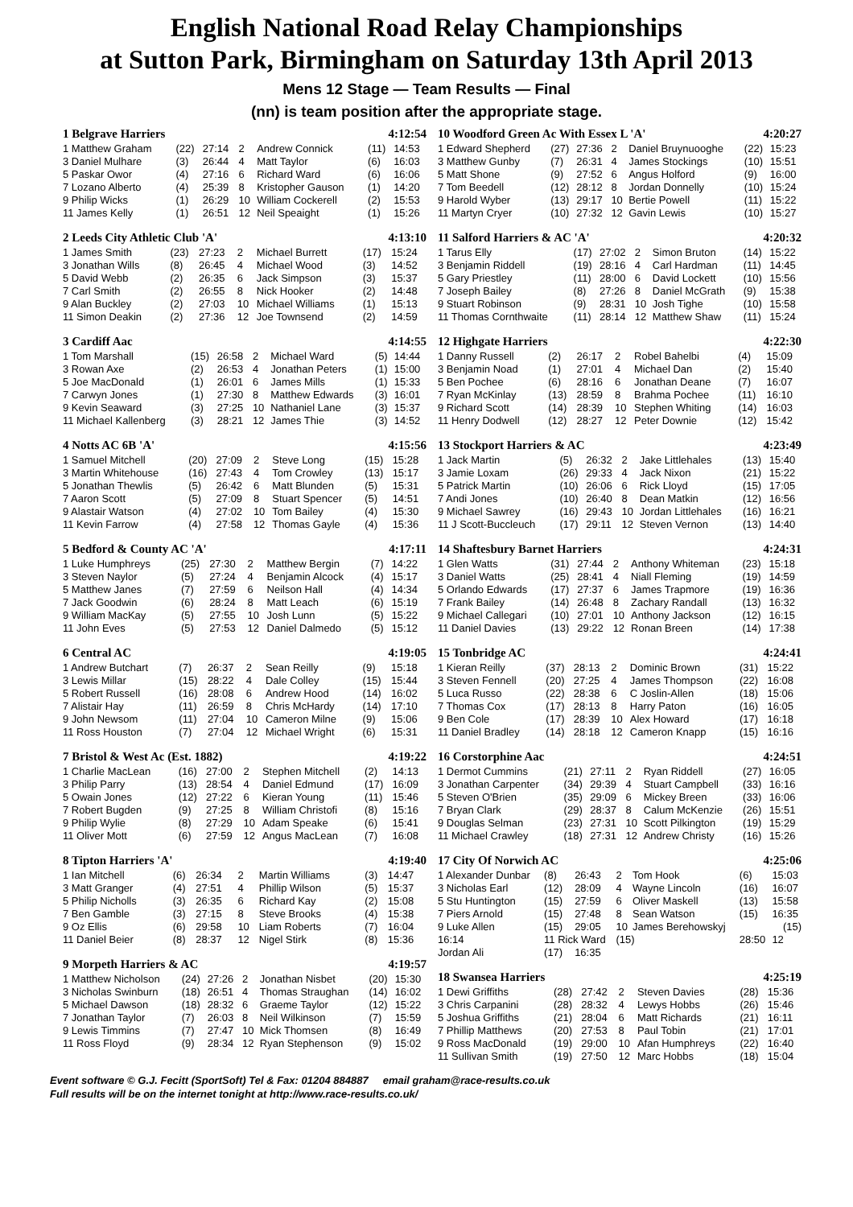English National Road Relay Championships
at Sutton Park, Birmingham on Saturday 13th April 2013
Mens 12 Stage — Team Results — Final
(nn) is team position after the appropriate stage.
| 1 Belgrave Harriers | | | | | 4:12:54 | |
| --- | --- | --- | --- | --- | --- | --- |
| 1 Matthew Graham | (22) | 27:14 | 2 | Andrew Connick | (11) | 14:53 |
| 3 Daniel Mulhare | (3) | 26:44 | 4 | Matt Taylor | (6) | 16:03 |
| 5 Paskar Owor | (4) | 27:16 | 6 | Richard Ward | (6) | 16:06 |
| 7 Lozano Alberto | (4) | 25:39 | 8 | Kristopher Gauson | (1) | 14:20 |
| 9 Philip Wicks | (1) | 26:29 | 10 | William Cockerell | (2) | 15:53 |
| 11 James Kelly | (1) | 26:51 | 12 | Neil Speaight | (1) | 15:26 |
| 2 Leeds City Athletic Club 'A' | | | | | 4:13:10 | |
| --- | --- | --- | --- | --- | --- | --- |
| 1 James Smith | (23) | 27:23 | 2 | Michael Burrett | (17) | 15:24 |
| 3 Jonathan Wills | (8) | 26:45 | 4 | Michael Wood | (3) | 14:52 |
| 5 David Webb | (2) | 26:35 | 6 | Jack Simpson | (3) | 15:37 |
| 7 Carl Smith | (2) | 26:55 | 8 | Nick Hooker | (2) | 14:48 |
| 9 Alan Buckley | (2) | 27:03 | 10 | Michael Williams | (1) | 15:13 |
| 11 Simon Deakin | (2) | 27:36 | 12 | Joe Townsend | (2) | 14:59 |
| 3 Cardiff Aac | | | | | 4:14:55 | |
| --- | --- | --- | --- | --- | --- | --- |
| 1 Tom Marshall | (15) | 26:58 | 2 | Michael Ward | (5) | 14:44 |
| 3 Rowan Axe | (2) | 26:53 | 4 | Jonathan Peters | (1) | 15:00 |
| 5 Joe MacDonald | (1) | 26:01 | 6 | James Mills | (1) | 15:33 |
| 7 Carwyn Jones | (1) | 27:30 | 8 | Matthew Edwards | (3) | 16:01 |
| 9 Kevin Seaward | (3) | 27:25 | 10 | Nathaniel Lane | (3) | 15:37 |
| 11 Michael Kallenberg | (3) | 28:21 | 12 | James Thie | (3) | 14:52 |
| 4 Notts AC 6B 'A' | | | | | 4:15:56 | |
| --- | --- | --- | --- | --- | --- | --- |
| 1 Samuel Mitchell | (20) | 27:09 | 2 | Steve Long | (15) | 15:28 |
| 3 Martin Whitehouse | (16) | 27:43 | 4 | Tom Crowley | (13) | 15:17 |
| 5 Jonathan Thewlis | (5) | 26:42 | 6 | Matt Blunden | (5) | 15:31 |
| 7 Aaron Scott | (5) | 27:09 | 8 | Stuart Spencer | (5) | 14:51 |
| 9 Alastair Watson | (4) | 27:02 | 10 | Tom Bailey | (4) | 15:30 |
| 11 Kevin Farrow | (4) | 27:58 | 12 | Thomas Gayle | (4) | 15:36 |
| 5 Bedford & County AC 'A' | | | | | 4:17:11 | |
| --- | --- | --- | --- | --- | --- | --- |
| 1 Luke Humphreys | (25) | 27:30 | 2 | Matthew Bergin | (7) | 14:22 |
| 3 Steven Naylor | (5) | 27:24 | 4 | Benjamin Alcock | (4) | 15:17 |
| 5 Matthew Janes | (7) | 27:59 | 6 | Neilson Hall | (4) | 14:34 |
| 7 Jack Goodwin | (6) | 28:24 | 8 | Matt Leach | (6) | 15:19 |
| 9 William MacKay | (5) | 27:55 | 10 | Josh Lunn | (5) | 15:22 |
| 11 John Eves | (5) | 27:53 | 12 | Daniel Dalmedo | (5) | 15:12 |
| 6 Central AC | | | | | 4:19:05 | |
| --- | --- | --- | --- | --- | --- | --- |
| 1 Andrew Butchart | (7) | 26:37 | 2 | Sean Reilly | (9) | 15:18 |
| 3 Lewis Millar | (15) | 28:22 | 4 | Dale Colley | (15) | 15:44 |
| 5 Robert Russell | (16) | 28:08 | 6 | Andrew Hood | (14) | 16:02 |
| 7 Alistair Hay | (11) | 26:59 | 8 | Chris McHardy | (14) | 17:10 |
| 9 John Newsom | (11) | 27:04 | 10 | Cameron Milne | (9) | 15:06 |
| 11 Ross Houston | (7) | 27:04 | 12 | Michael Wright | (6) | 15:31 |
| 7 Bristol & West Ac (Est. 1882) | | | | | 4:19:22 | |
| --- | --- | --- | --- | --- | --- | --- |
| 1 Charlie MacLean | (16) | 27:00 | 2 | Stephen Mitchell | (2) | 14:13 |
| 3 Philip Parry | (13) | 28:54 | 4 | Daniel Edmund | (17) | 16:09 |
| 5 Owain Jones | (12) | 27:22 | 6 | Kieran Young | (11) | 15:46 |
| 7 Robert Bugden | (9) | 27:25 | 8 | William Christofi | (8) | 15:16 |
| 9 Philip Wylie | (8) | 27:29 | 10 | Adam Speake | (6) | 15:41 |
| 11 Oliver Mott | (6) | 27:59 | 12 | Angus MacLean | (7) | 16:08 |
| 8 Tipton Harriers 'A' | | | | | 4:19:40 | |
| --- | --- | --- | --- | --- | --- | --- |
| 1 Ian Mitchell | (6) | 26:34 | 2 | Martin Williams | (3) | 14:47 |
| 3 Matt Granger | (4) | 27:51 | 4 | Phillip Wilson | (5) | 15:37 |
| 5 Philip Nicholls | (3) | 26:35 | 6 | Richard Kay | (2) | 15:08 |
| 7 Ben Gamble | (3) | 27:15 | 8 | Steve Brooks | (4) | 15:38 |
| 9 Oz Ellis | (6) | 29:58 | 10 | Liam Roberts | (7) | 16:04 |
| 11 Daniel Beier | (8) | 28:37 | 12 | Nigel Stirk | (8) | 15:36 |
| 9 Morpeth Harriers & AC | | | | | 4:19:57 | |
| --- | --- | --- | --- | --- | --- | --- |
| 1 Matthew Nicholson | (24) | 27:26 | 2 | Jonathan Nisbet | (20) | 15:30 |
| 3 Nicholas Swinburn | (18) | 26:51 | 4 | Thomas Straughan | (14) | 16:02 |
| 5 Michael Dawson | (18) | 28:32 | 6 | Graeme Taylor | (12) | 15:22 |
| 7 Jonathan Taylor | (7) | 26:03 | 8 | Neil Wilkinson | (7) | 15:59 |
| 9 Lewis Timmins | (7) | 27:47 | 10 | Mick Thomsen | (8) | 16:49 |
| 11 Ross Floyd | (9) | 28:34 | 12 | Ryan Stephenson | (9) | 15:02 |
| 10 Woodford Green Ac With Essex L 'A' | | | | | 4:20:27 | |
| --- | --- | --- | --- | --- | --- | --- |
| 1 Edward Shepherd | (27) | 27:36 | 2 | Daniel Bruynuooghe | (22) | 15:23 |
| 3 Matthew Gunby | (7) | 26:31 | 4 | James Stockings | (10) | 15:51 |
| 5 Matt Shone | (9) | 27:52 | 6 | Angus Holford | (9) | 16:00 |
| 7 Tom Beedell | (12) | 28:12 | 8 | Jordan Donnelly | (10) | 15:24 |
| 9 Harold Wyber | (13) | 29:17 | 10 | Bertie Powell | (11) | 15:22 |
| 11 Martyn Cryer | (10) | 27:32 | 12 | Gavin Lewis | (10) | 15:27 |
| 11 Salford Harriers & AC 'A' | | | | | 4:20:32 | |
| --- | --- | --- | --- | --- | --- | --- |
| 1 Tarus Elly | (17) | 27:02 | 2 | Simon Bruton | (14) | 15:22 |
| 3 Benjamin Riddell | (19) | 28:16 | 4 | Carl Hardman | (11) | 14:45 |
| 5 Gary Priestley | (11) | 28:00 | 6 | David Lockett | (10) | 15:56 |
| 7 Joseph Bailey | (8) | 27:26 | 8 | Daniel McGrath | (9) | 15:38 |
| 9 Stuart Robinson | (9) | 28:31 | 10 | Josh Tighe | (10) | 15:58 |
| 11 Thomas Cornthwaite | (11) | 28:14 | 12 | Matthew Shaw | (11) | 15:24 |
| 12 Highgate Harriers | | | | | 4:22:30 | |
| --- | --- | --- | --- | --- | --- | --- |
| 1 Danny Russell | (2) | 26:17 | 2 | Robel Bahelbi | (4) | 15:09 |
| 3 Benjamin Noad | (1) | 27:01 | 4 | Michael Dan | (2) | 15:40 |
| 5 Ben Pochee | (6) | 28:16 | 6 | Jonathan Deane | (7) | 16:07 |
| 7 Ryan McKinlay | (13) | 28:59 | 8 | Brahma Pochee | (11) | 16:10 |
| 9 Richard Scott | (14) | 28:39 | 10 | Stephen Whiting | (14) | 16:03 |
| 11 Henry Dodwell | (12) | 28:27 | 12 | Peter Downie | (12) | 15:42 |
| 13 Stockport Harriers & AC | | | | | 4:23:49 | |
| --- | --- | --- | --- | --- | --- | --- |
| 1 Jack Martin | (5) | 26:32 | 2 | Jake Littlehales | (13) | 15:40 |
| 3 Jamie Loxam | (26) | 29:33 | 4 | Jack Nixon | (21) | 15:22 |
| 5 Patrick Martin | (10) | 26:06 | 6 | Rick Lloyd | (15) | 17:05 |
| 7 Andi Jones | (10) | 26:40 | 8 | Dean Matkin | (12) | 16:56 |
| 9 Michael Sawrey | (16) | 29:43 | 10 | Jordan Littlehales | (16) | 16:21 |
| 11 J Scott-Buccleuch | (17) | 29:11 | 12 | Steven Vernon | (13) | 14:40 |
| 14 Shaftesbury Barnet Harriers | | | | | 4:24:31 | |
| --- | --- | --- | --- | --- | --- | --- |
| 1 Glen Watts | (31) | 27:44 | 2 | Anthony Whiteman | (23) | 15:18 |
| 3 Daniel Watts | (25) | 28:41 | 4 | Niall Fleming | (19) | 14:59 |
| 5 Orlando Edwards | (17) | 27:37 | 6 | James Trapmore | (19) | 16:36 |
| 7 Frank Bailey | (14) | 26:48 | 8 | Zachary Randall | (13) | 16:32 |
| 9 Michael Callegari | (10) | 27:01 | 10 | Anthony Jackson | (12) | 16:15 |
| 11 Daniel Davies | (13) | 29:22 | 12 | Ronan Breen | (14) | 17:38 |
| 15 Tonbridge AC | | | | | 4:24:41 | |
| --- | --- | --- | --- | --- | --- | --- |
| 1 Kieran Reilly | (37) | 28:13 | 2 | Dominic Brown | (31) | 15:22 |
| 3 Steven Fennell | (20) | 27:25 | 4 | James Thompson | (22) | 16:08 |
| 5 Luca Russo | (22) | 28:38 | 6 | C Joslin-Allen | (18) | 15:06 |
| 7 Thomas Cox | (17) | 28:13 | 8 | Harry Paton | (16) | 16:05 |
| 9 Ben Cole | (17) | 28:39 | 10 | Alex Howard | (17) | 16:18 |
| 11 Daniel Bradley | (14) | 28:18 | 12 | Cameron Knapp | (15) | 16:16 |
| 16 Corstorphine Aac | | | | | 4:24:51 | |
| --- | --- | --- | --- | --- | --- | --- |
| 1 Dermot Cummins | (21) | 27:11 | 2 | Ryan Riddell | (27) | 16:05 |
| 3 Jonathan Carpenter | (34) | 29:39 | 4 | Stuart Campbell | (33) | 16:16 |
| 5 Steven O'Brien | (35) | 29:09 | 6 | Mickey Breen | (33) | 16:06 |
| 7 Bryan Clark | (29) | 28:37 | 8 | Calum McKenzie | (26) | 15:51 |
| 9 Douglas Selman | (23) | 27:31 | 10 | Scott Pilkington | (19) | 15:29 |
| 11 Michael Crawley | (18) | 27:31 | 12 | Andrew Christy | (16) | 15:26 |
| 17 City Of Norwich AC | | | | | 4:25:06 | |
| --- | --- | --- | --- | --- | --- | --- |
| 1 Alexander Dunbar | (8) | 26:43 | 2 | Tom Hook | (6) | 15:03 |
| 3 Nicholas Earl | (12) | 28:09 | 4 | Wayne Lincoln | (16) | 16:07 |
| 5 Stu Huntington | (15) | 27:59 | 6 | Oliver Maskell | (13) | 15:58 |
| 7 Piers Arnold | (15) | 27:48 | 8 | Sean Watson | (15) | 16:35 |
| 9 Luke Allen | (15) | 29:05 | 10 | James Berehowskyj | (15) | |
| 16:14 | 11 Rick Ward | | (15) | | 28:50 | 12 |
| Jordan Ali | (17) | 16:35 | | | | |
| 18 Swansea Harriers | | | | | 4:25:19 | |
| --- | --- | --- | --- | --- | --- | --- |
| 1 Dewi Griffiths | (28) | 27:42 | 2 | Steven Davies | (28) | 15:36 |
| 3 Chris Carpanini | (28) | 28:32 | 4 | Lewys Hobbs | (26) | 15:46 |
| 5 Joshua Griffiths | (21) | 28:04 | 6 | Matt Richards | (21) | 16:11 |
| 7 Phillip Matthews | (20) | 27:53 | 8 | Paul Tobin | (21) | 17:01 |
| 9 Ross MacDonald | (19) | 29:00 | 10 | Afan Humphreys | (22) | 16:40 |
| 11 Sullivan Smith | (19) | 27:50 | 12 | Marc Hobbs | (18) | 15:04 |
Event software © G.J. Fecitt (SportSoft) Tel & Fax: 01204 884887 email graham@race-results.co.uk
Full results will be on the internet tonight at http://www.race-results.co.uk/